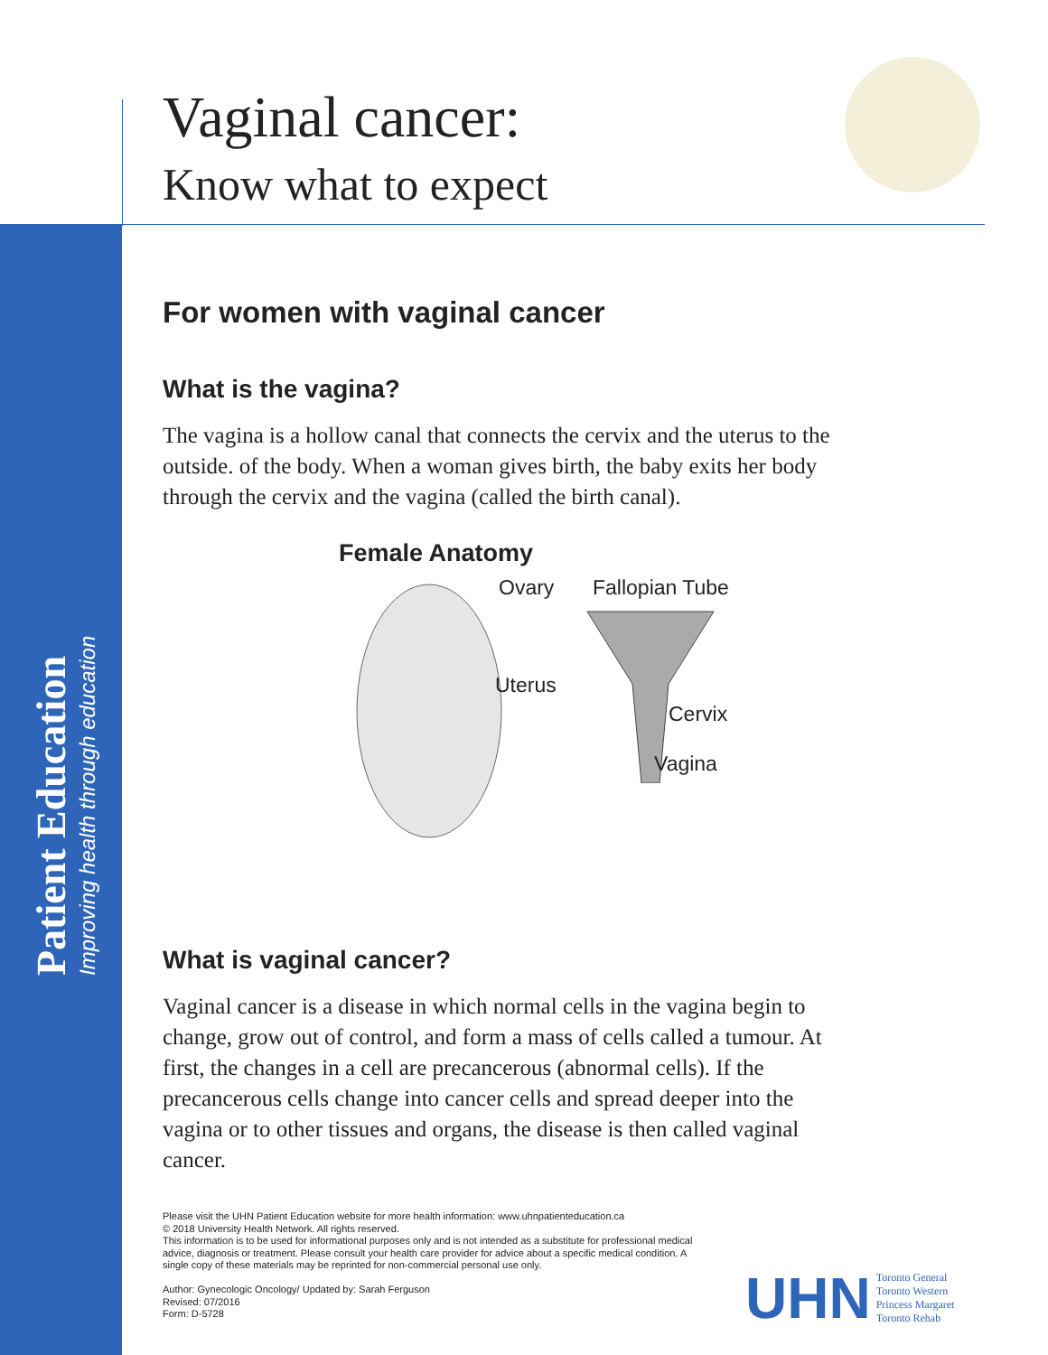Vaginal cancer:
Know what to expect
For women with vaginal cancer
What is the vagina?
The vagina is a hollow canal that connects the cervix and the uterus to the outside. of the body. When a woman gives birth, the baby exits her body through the cervix and the vagina (called the birth canal).
Female Anatomy
Ovary Fallopian Tube
Uterus
Cervix
Vagina
What is vaginal cancer?
Vaginal cancer is a disease in which normal cells in the vagina begin to change, grow out of control, and form a mass of cells called a tumour. At first, the changes in a cell are precancerous (abnormal cells). If the precancerous cells change into cancer cells and spread deeper into the vagina or to other tissues and organs, the disease is then called vaginal cancer.
Patient Education
Improving health through education
Please visit the UHN Patient Education website for more health information: www.uhnpatienteducation.ca
© 2018 University Health Network. All rights reserved.
This information is to be used for informational purposes only and is not intended as a substitute for professional medical advice, diagnosis or treatment. Please consult your health care provider for advice about a specific medical condition. A single copy of these materials may be reprinted for non-commercial personal use only.
Author: Gynecologic Oncology/ Updated by: Sarah Ferguson
Revised: 07/2016
Form: D-5728
UHN
Toronto General
Toronto Western
Princess Margaret
Toronto Rehab